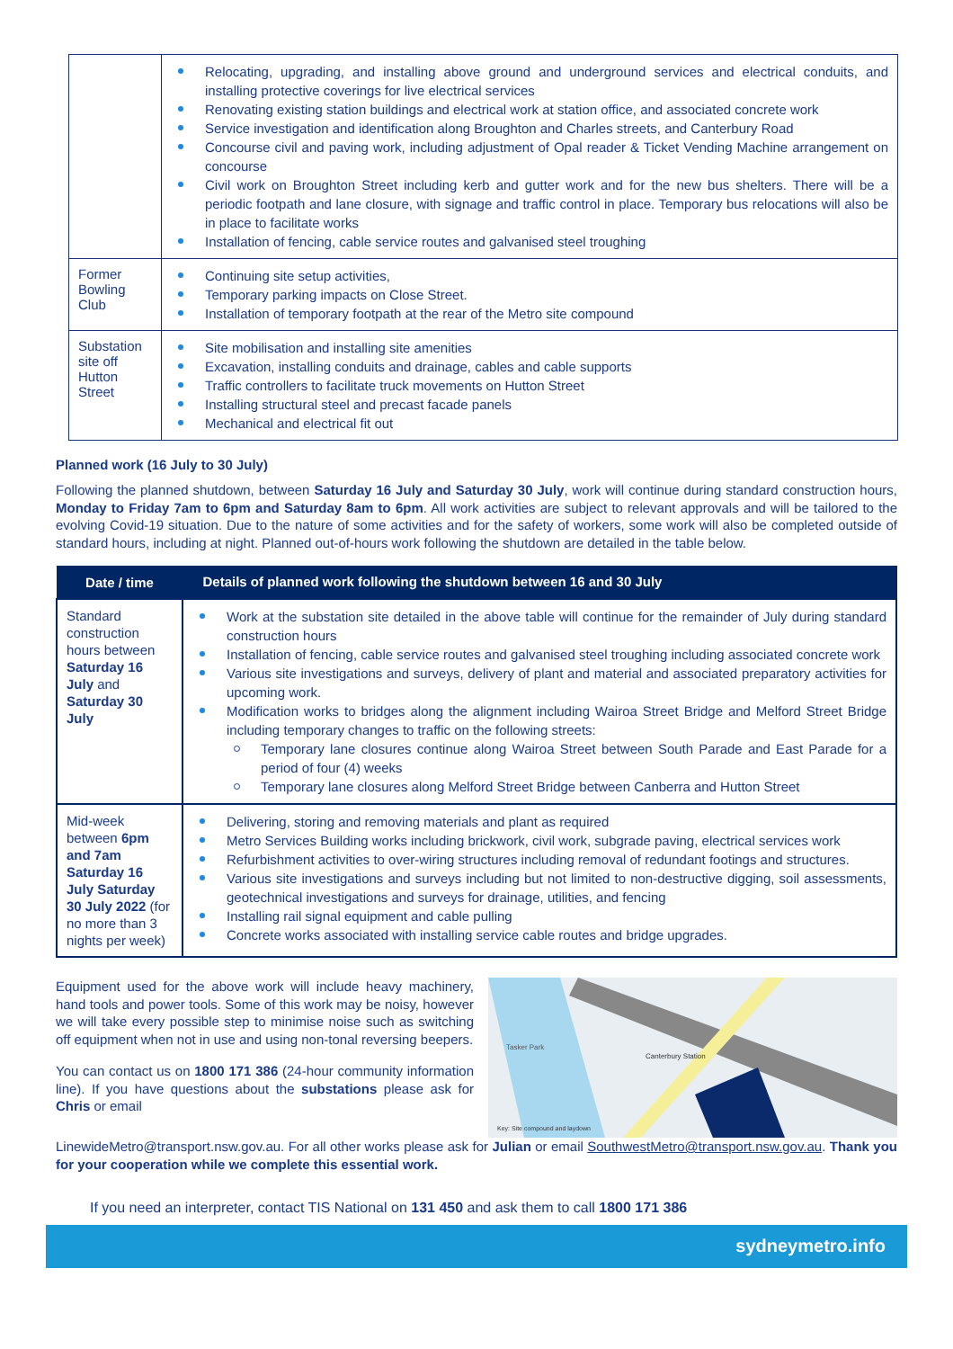| | Relocating, upgrading, and installing above ground and underground services and electrical conduits, and installing protective coverings for live electrical services Renovating existing station buildings and electrical work at station office, and associated concrete work Service investigation and identification along Broughton and Charles streets, and Canterbury Road Concourse civil and paving work, including adjustment of Opal reader & Ticket Vending Machine arrangement on concourse Civil work on Broughton Street including kerb and gutter work and for the new bus shelters. There will be a periodic footpath and lane closure, with signage and traffic control in place. Temporary bus relocations will also be in place to facilitate works Installation of fencing, cable service routes and galvanised steel troughing |
| Former Bowling Club | Continuing site setup activities, Temporary parking impacts on Close Street. Installation of temporary footpath at the rear of the Metro site compound |
| Substation site off Hutton Street | Site mobilisation and installing site amenities Excavation, installing conduits and drainage, cables and cable supports Traffic controllers to facilitate truck movements on Hutton Street Installing structural steel and precast facade panels Mechanical and electrical fit out |
Planned work (16 July to 30 July)
Following the planned shutdown, between Saturday 16 July and Saturday 30 July, work will continue during standard construction hours, Monday to Friday 7am to 6pm and Saturday 8am to 6pm. All work activities are subject to relevant approvals and will be tailored to the evolving Covid-19 situation. Due to the nature of some activities and for the safety of workers, some work will also be completed outside of standard hours, including at night. Planned out-of-hours work following the shutdown are detailed in the table below.
| Date / time | Details of planned work following the shutdown between 16 and 30 July |
| --- | --- |
| Standard construction hours between Saturday 16 July and Saturday 30 July | Work at the substation site detailed in the above table will continue for the remainder of July during standard construction hours Installation of fencing, cable service routes and galvanised steel troughing including associated concrete work Various site investigations and surveys, delivery of plant and material and associated preparatory activities for upcoming work. Modification works to bridges along the alignment including Wairoa Street Bridge and Melford Street Bridge including temporary changes to traffic on the following streets: Temporary lane closures continue along Wairoa Street between South Parade and East Parade for a period of four (4) weeks Temporary lane closures along Melford Street Bridge between Canberra and Hutton Street |
| Mid-week between 6pm and 7am Saturday 16 July Saturday 30 July 2022 (for no more than 3 nights per week) | Delivering, storing and removing materials and plant as required Metro Services Building works including brickwork, civil work, subgrade paving, electrical services work Refurbishment activities to over-wiring structures including removal of redundant footings and structures. Various site investigations and surveys including but not limited to non-destructive digging, soil assessments, geotechnical investigations and surveys for drainage, utilities, and fencing Installing rail signal equipment and cable pulling Concrete works associated with installing service cable routes and bridge upgrades. |
Equipment used for the above work will include heavy machinery, hand tools and power tools. Some of this work may be noisy, however we will take every possible step to minimise noise such as switching off equipment when not in use and using non-tonal reversing beepers.
You can contact us on 1800 171 386 (24-hour community information line). If you have questions about the substations please ask for Chris or email
Canterbury Station
Tasker Park
Key: Site compound and laydown
LinewideMetro@transport.nsw.gov.au. For all other works please ask for Julian or email SouthwestMetro@transport.nsw.gov.au. Thank you for your cooperation while we complete this essential work.
If you need an interpreter, contact TIS National on 131 450 and ask them to call 1800 171 386
sydneymetro.info